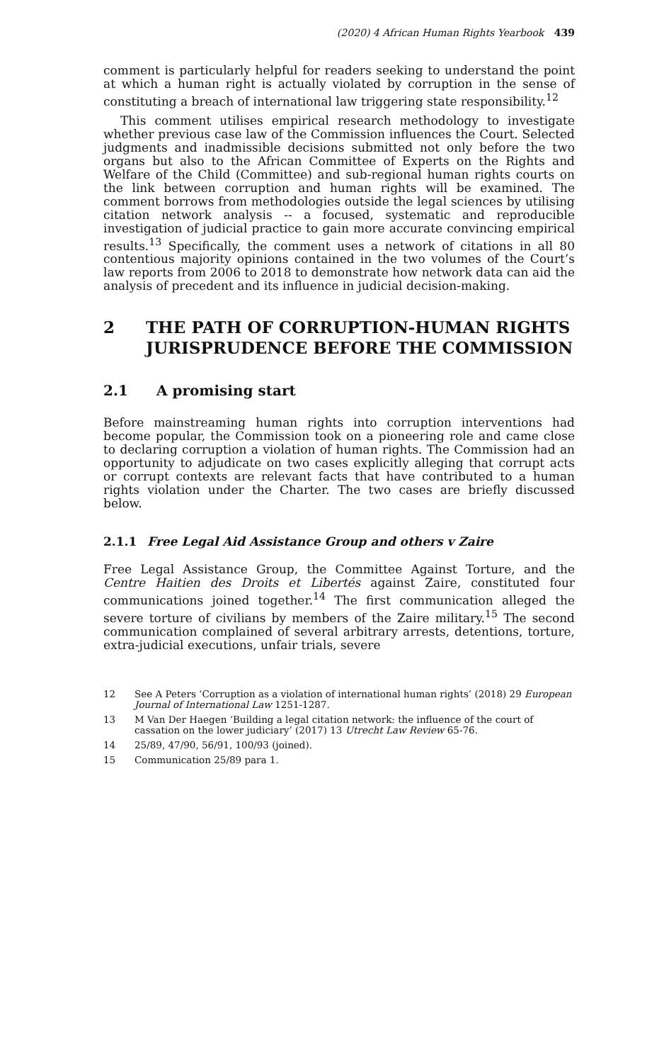(2020) 4 African Human Rights Yearbook 439
comment is particularly helpful for readers seeking to understand the point at which a human right is actually violated by corruption in the sense of constituting a breach of international law triggering state responsibility.<sup>12</sup>
This comment utilises empirical research methodology to investigate whether previous case law of the Commission influences the Court. Selected judgments and inadmissible decisions submitted not only before the two organs but also to the African Committee of Experts on the Rights and Welfare of the Child (Committee) and sub-regional human rights courts on the link between corruption and human rights will be examined. The comment borrows from methodologies outside the legal sciences by utilising citation network analysis -- a focused, systematic and reproducible investigation of judicial practice to gain more accurate convincing empirical results.<sup>13</sup> Specifically, the comment uses a network of citations in all 80 contentious majority opinions contained in the two volumes of the Court’s law reports from 2006 to 2018 to demonstrate how network data can aid the analysis of precedent and its influence in judicial decision-making.
2 THE PATH OF CORRUPTION-HUMAN RIGHTS JURISPRUDENCE BEFORE THE COMMISSION
2.1 A promising start
Before mainstreaming human rights into corruption interventions had become popular, the Commission took on a pioneering role and came close to declaring corruption a violation of human rights. The Commission had an opportunity to adjudicate on two cases explicitly alleging that corrupt acts or corrupt contexts are relevant facts that have contributed to a human rights violation under the Charter. The two cases are briefly discussed below.
2.1.1 Free Legal Aid Assistance Group and others v Zaire
Free Legal Assistance Group, the Committee Against Torture, and the Centre Haitien des Droits et Libertés against Zaire, constituted four communications joined together.<sup>14</sup> The first communication alleged the severe torture of civilians by members of the Zaire military.<sup>15</sup> The second communication complained of several arbitrary arrests, detentions, torture, extra-judicial executions, unfair trials, severe
12 See A Peters ‘Corruption as a violation of international human rights’ (2018) 29 European Journal of International Law 1251-1287.
13 M Van Der Haegen ‘Building a legal citation network: the influence of the court of cassation on the lower judiciary’ (2017) 13 Utrecht Law Review 65-76.
14 25/89, 47/90, 56/91, 100/93 (joined).
15 Communication 25/89 para 1.